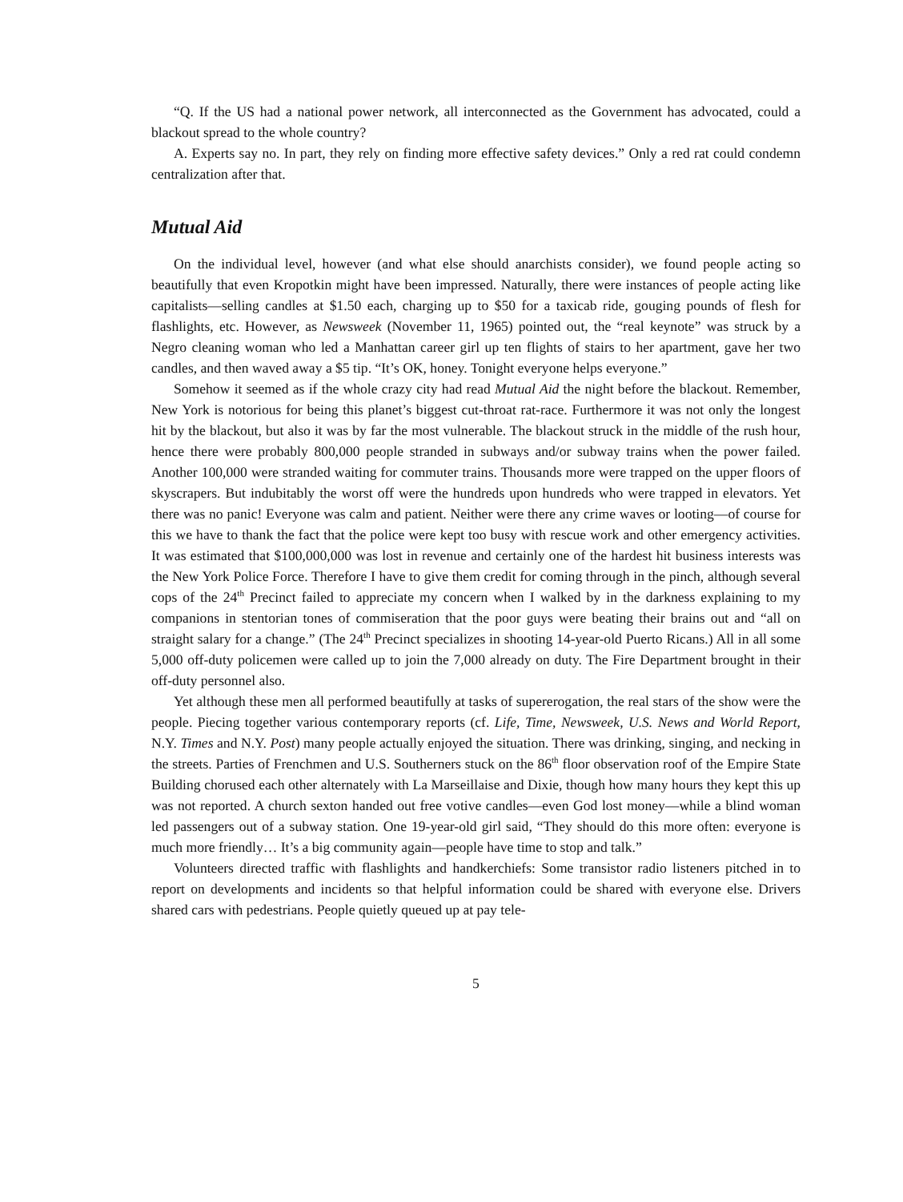“Q. If the US had a national power network, all interconnected as the Government has advocated, could a blackout spread to the whole country?
A. Experts say no. In part, they rely on finding more effective safety devices.” Only a red rat could condemn centralization after that.
Mutual Aid
On the individual level, however (and what else should anarchists consider), we found people acting so beautifully that even Kropotkin might have been impressed. Naturally, there were instances of people acting like capitalists—selling candles at $1.50 each, charging up to $50 for a taxicab ride, gouging pounds of flesh for flashlights, etc. However, as Newsweek (November 11, 1965) pointed out, the “real keynote” was struck by a Negro cleaning woman who led a Manhattan career girl up ten flights of stairs to her apartment, gave her two candles, and then waved away a $5 tip. “It’s OK, honey. Tonight everyone helps everyone.”
Somehow it seemed as if the whole crazy city had read Mutual Aid the night before the blackout. Remember, New York is notorious for being this planet’s biggest cut-throat rat-race. Furthermore it was not only the longest hit by the blackout, but also it was by far the most vulnerable. The blackout struck in the middle of the rush hour, hence there were probably 800,000 people stranded in subways and/or subway trains when the power failed. Another 100,000 were stranded waiting for commuter trains. Thousands more were trapped on the upper floors of skyscrapers. But indubitably the worst off were the hundreds upon hundreds who were trapped in elevators. Yet there was no panic! Everyone was calm and patient. Neither were there any crime waves or looting—of course for this we have to thank the fact that the police were kept too busy with rescue work and other emergency activities. It was estimated that $100,000,000 was lost in revenue and certainly one of the hardest hit business interests was the New York Police Force. Therefore I have to give them credit for coming through in the pinch, although several cops of the 24<sup>th</sup> Precinct failed to appreciate my concern when I walked by in the darkness explaining to my companions in stentorian tones of commiseration that the poor guys were beating their brains out and “all on straight salary for a change.” (The 24<sup>th</sup> Precinct specializes in shooting 14-year-old Puerto Ricans.) All in all some 5,000 off-duty policemen were called up to join the 7,000 already on duty. The Fire Department brought in their off-duty personnel also.
Yet although these men all performed beautifully at tasks of supererogation, the real stars of the show were the people. Piecing together various contemporary reports (cf. Life, Time, Newsweek, U.S. News and World Report, N.Y. Times and N.Y. Post) many people actually enjoyed the situation. There was drinking, singing, and necking in the streets. Parties of Frenchmen and U.S. Southerners stuck on the 86<sup>th</sup> floor observation roof of the Empire State Building chorused each other alternately with La Marseillaise and Dixie, though how many hours they kept this up was not reported. A church sexton handed out free votive candles—even God lost money—while a blind woman led passengers out of a subway station. One 19-year-old girl said, “They should do this more often: everyone is much more friendly… It’s a big community again—people have time to stop and talk.”
Volunteers directed traffic with flashlights and handkerchiefs: Some transistor radio listeners pitched in to report on developments and incidents so that helpful information could be shared with everyone else. Drivers shared cars with pedestrians. People quietly queued up at pay tele-
5